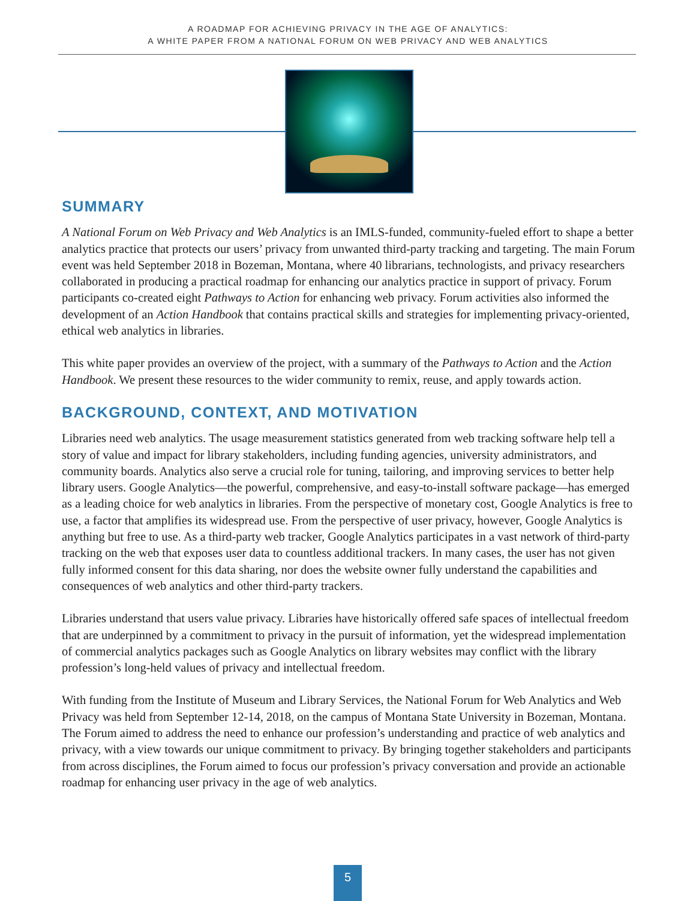A ROADMAP FOR ACHIEVING PRIVACY IN THE AGE OF ANALYTICS:
A WHITE PAPER FROM A NATIONAL FORUM ON WEB PRIVACY AND WEB ANALYTICS
SUMMARY
A National Forum on Web Privacy and Web Analytics is an IMLS-funded, community-fueled effort to shape a better analytics practice that protects our users’ privacy from unwanted third-party tracking and targeting. The main Forum event was held September 2018 in Bozeman, Montana, where 40 librarians, technologists, and privacy researchers collaborated in producing a practical roadmap for enhancing our analytics practice in support of privacy. Forum participants co-created eight Pathways to Action for enhancing web privacy. Forum activities also informed the development of an Action Handbook that contains practical skills and strategies for implementing privacy-oriented, ethical web analytics in libraries.
This white paper provides an overview of the project, with a summary of the Pathways to Action and the Action Handbook. We present these resources to the wider community to remix, reuse, and apply towards action.
BACKGROUND, CONTEXT, AND MOTIVATION
Libraries need web analytics. The usage measurement statistics generated from web tracking software help tell a story of value and impact for library stakeholders, including funding agencies, university administrators, and community boards. Analytics also serve a crucial role for tuning, tailoring, and improving services to better help library users. Google Analytics—the powerful, comprehensive, and easy-to-install software package—has emerged as a leading choice for web analytics in libraries. From the perspective of monetary cost, Google Analytics is free to use, a factor that amplifies its widespread use. From the perspective of user privacy, however, Google Analytics is anything but free to use. As a third-party web tracker, Google Analytics participates in a vast network of third-party tracking on the web that exposes user data to countless additional trackers. In many cases, the user has not given fully informed consent for this data sharing, nor does the website owner fully understand the capabilities and consequences of web analytics and other third-party trackers.
Libraries understand that users value privacy. Libraries have historically offered safe spaces of intellectual freedom that are underpinned by a commitment to privacy in the pursuit of information, yet the widespread implementation of commercial analytics packages such as Google Analytics on library websites may conflict with the library profession’s long-held values of privacy and intellectual freedom.
With funding from the Institute of Museum and Library Services, the National Forum for Web Analytics and Web Privacy was held from September 12-14, 2018, on the campus of Montana State University in Bozeman, Montana. The Forum aimed to address the need to enhance our profession’s understanding and practice of web analytics and privacy, with a view towards our unique commitment to privacy. By bringing together stakeholders and participants from across disciplines, the Forum aimed to focus our profession’s privacy conversation and provide an actionable roadmap for enhancing user privacy in the age of web analytics.
5